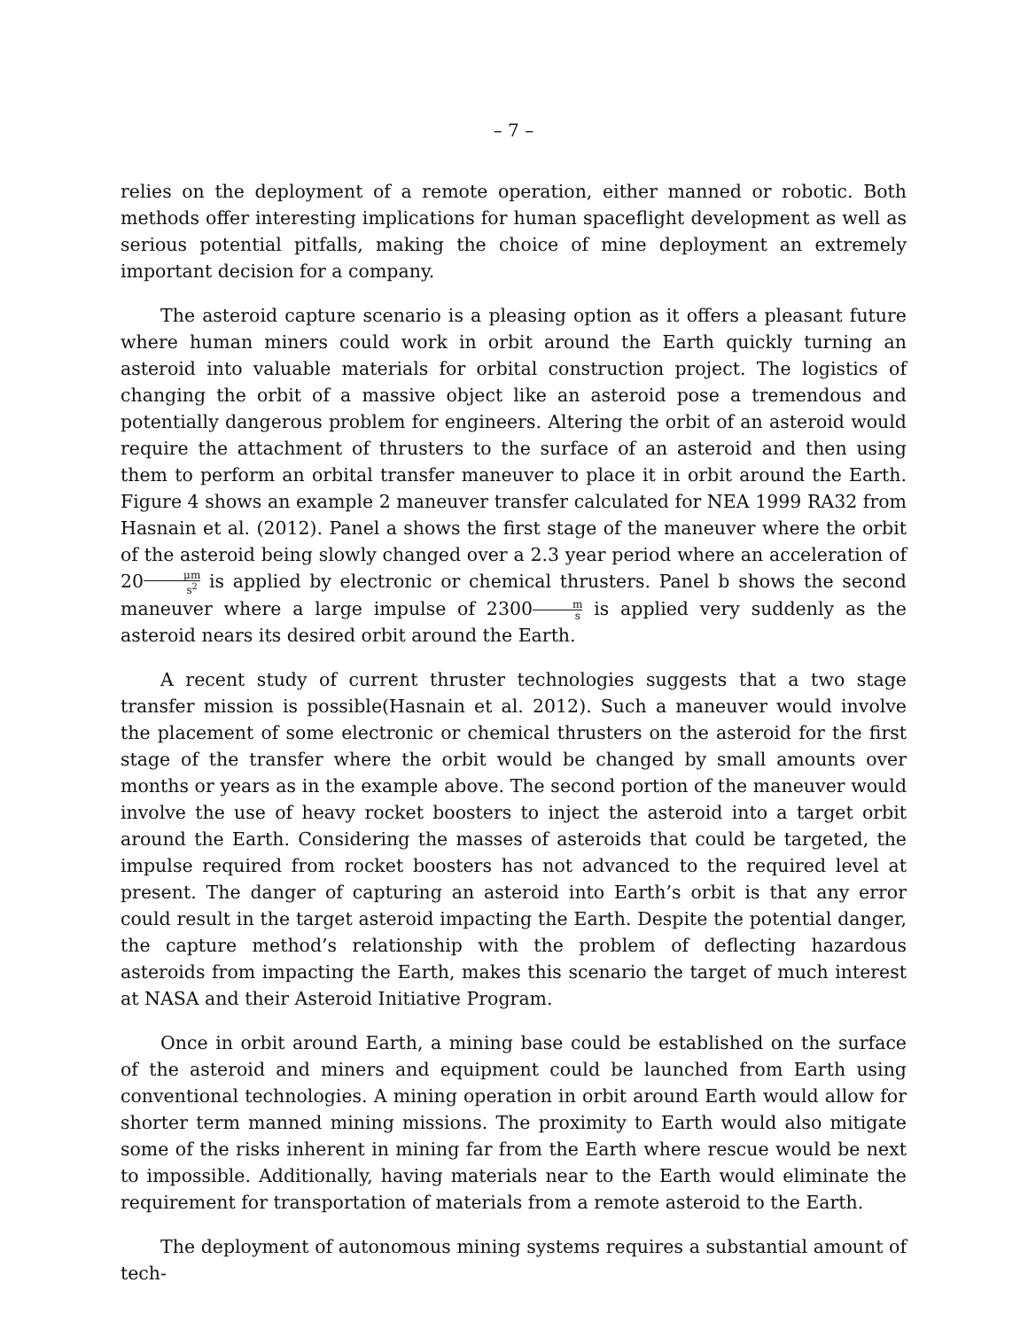– 7 –
relies on the deployment of a remote operation, either manned or robotic. Both methods offer interesting implications for human spaceflight development as well as serious potential pitfalls, making the choice of mine deployment an extremely important decision for a company.
The asteroid capture scenario is a pleasing option as it offers a pleasant future where human miners could work in orbit around the Earth quickly turning an asteroid into valuable materials for orbital construction project. The logistics of changing the orbit of a massive object like an asteroid pose a tremendous and potentially dangerous problem for engineers. Altering the orbit of an asteroid would require the attachment of thrusters to the surface of an asteroid and then using them to perform an orbital transfer maneuver to place it in orbit around the Earth. Figure 4 shows an example 2 maneuver transfer calculated for NEA 1999 RA32 from Hasnain et al. (2012). Panel a shows the first stage of the maneuver where the orbit of the asteroid being slowly changed over a 2.3 year period where an acceleration of 20μm s<sup>2</sup> is applied by electronic or chemical thrusters. Panel b shows the second maneuver where a large impulse of 2300m s is applied very suddenly as the asteroid nears its desired orbit around the Earth.
A recent study of current thruster technologies suggests that a two stage transfer mission is possible(Hasnain et al. 2012). Such a maneuver would involve the placement of some electronic or chemical thrusters on the asteroid for the first stage of the transfer where the orbit would be changed by small amounts over months or years as in the example above. The second portion of the maneuver would involve the use of heavy rocket boosters to inject the asteroid into a target orbit around the Earth. Considering the masses of asteroids that could be targeted, the impulse required from rocket boosters has not advanced to the required level at present. The danger of capturing an asteroid into Earth’s orbit is that any error could result in the target asteroid impacting the Earth. Despite the potential danger, the capture method’s relationship with the problem of deflecting hazardous asteroids from impacting the Earth, makes this scenario the target of much interest at NASA and their Asteroid Initiative Program.
Once in orbit around Earth, a mining base could be established on the surface of the asteroid and miners and equipment could be launched from Earth using conventional technologies. A mining operation in orbit around Earth would allow for shorter term manned mining missions. The proximity to Earth would also mitigate some of the risks inherent in mining far from the Earth where rescue would be next to impossible. Additionally, having materials near to the Earth would eliminate the requirement for transportation of materials from a remote asteroid to the Earth.
The deployment of autonomous mining systems requires a substantial amount of tech-